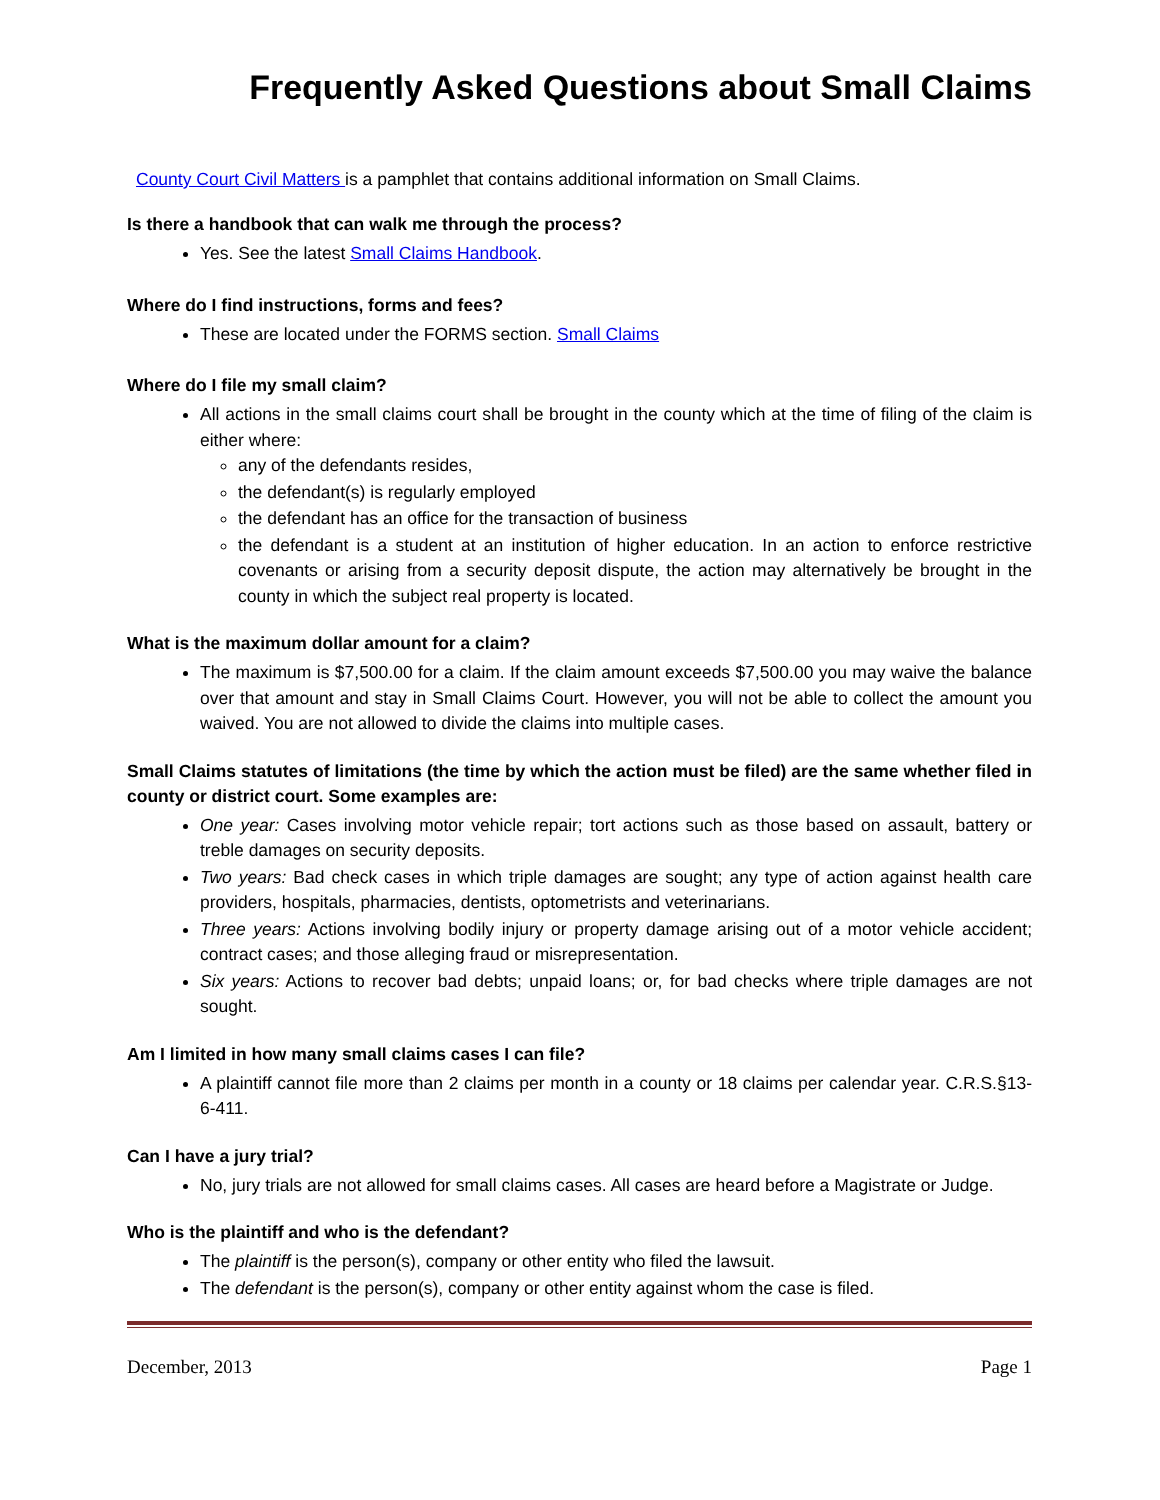Frequently Asked Questions about Small Claims
County Court Civil Matters is a pamphlet that contains additional information on Small Claims.
Is there a handbook that can walk me through the process?
Yes. See the latest Small Claims Handbook.
Where do I find instructions, forms and fees?
These are located under the FORMS section. Small Claims
Where do I file my small claim?
All actions in the small claims court shall be brought in the county which at the time of filing of the claim is either where:
any of the defendants resides,
the defendant(s) is regularly employed
the defendant has an office for the transaction of business
the defendant is a student at an institution of higher education. In an action to enforce restrictive covenants or arising from a security deposit dispute, the action may alternatively be brought in the county in which the subject real property is located.
What is the maximum dollar amount for a claim?
The maximum is $7,500.00 for a claim. If the claim amount exceeds $7,500.00 you may waive the balance over that amount and stay in Small Claims Court. However, you will not be able to collect the amount you waived. You are not allowed to divide the claims into multiple cases.
Small Claims statutes of limitations (the time by which the action must be filed) are the same whether filed in county or district court. Some examples are:
One year: Cases involving motor vehicle repair; tort actions such as those based on assault, battery or treble damages on security deposits.
Two years: Bad check cases in which triple damages are sought; any type of action against health care providers, hospitals, pharmacies, dentists, optometrists and veterinarians.
Three years: Actions involving bodily injury or property damage arising out of a motor vehicle accident; contract cases; and those alleging fraud or misrepresentation.
Six years: Actions to recover bad debts; unpaid loans; or, for bad checks where triple damages are not sought.
Am I limited in how many small claims cases I can file?
A plaintiff cannot file more than 2 claims per month in a county or 18 claims per calendar year. C.R.S.§13-6-411.
Can I have a jury trial?
No, jury trials are not allowed for small claims cases. All cases are heard before a Magistrate or Judge.
Who is the plaintiff and who is the defendant?
The plaintiff is the person(s), company or other entity who filed the lawsuit.
The defendant is the person(s), company or other entity against whom the case is filed.
December, 2013 Page 1